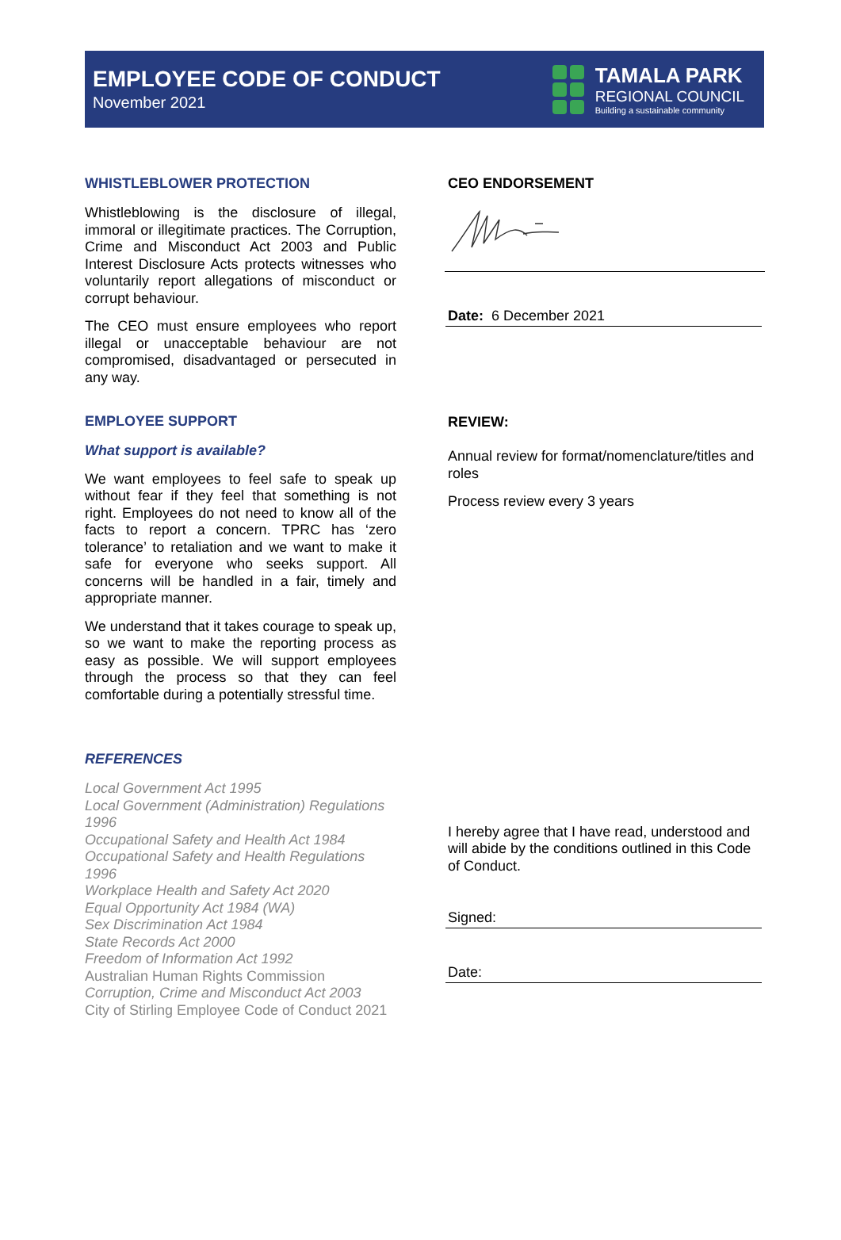EMPLOYEE CODE OF CONDUCT
November 2021
TAMALA PARK
REGIONAL COUNCIL
Building a sustainable community
WHISTLEBLOWER PROTECTION
Whistleblowing is the disclosure of illegal, immoral or illegitimate practices. The Corruption, Crime and Misconduct Act 2003 and Public Interest Disclosure Acts protects witnesses who voluntarily report allegations of misconduct or corrupt behaviour.
The CEO must ensure employees who report illegal or unacceptable behaviour are not compromised, disadvantaged or persecuted in any way.
EMPLOYEE SUPPORT
What support is available?
We want employees to feel safe to speak up without fear if they feel that something is not right. Employees do not need to know all of the facts to report a concern. TPRC has ‘zero tolerance’ to retaliation and we want to make it safe for everyone who seeks support. All concerns will be handled in a fair, timely and appropriate manner.
We understand that it takes courage to speak up, so we want to make the reporting process as easy as possible. We will support employees through the process so that they can feel comfortable during a potentially stressful time.
REFERENCES
Local Government Act 1995
Local Government (Administration) Regulations 1996
Occupational Safety and Health Act 1984
Occupational Safety and Health Regulations 1996
Workplace Health and Safety Act 2020
Equal Opportunity Act 1984 (WA)
Sex Discrimination Act 1984
State Records Act 2000
Freedom of Information Act 1992
Australian Human Rights Commission
Corruption, Crime and Misconduct Act 2003
City of Stirling Employee Code of Conduct 2021
CEO ENDORSEMENT
Date: 6 December 2021
REVIEW:
Annual review for format/nomenclature/titles and roles
Process review every 3 years
I hereby agree that I have read, understood and will abide by the conditions outlined in this Code of Conduct.
Signed:
Date: